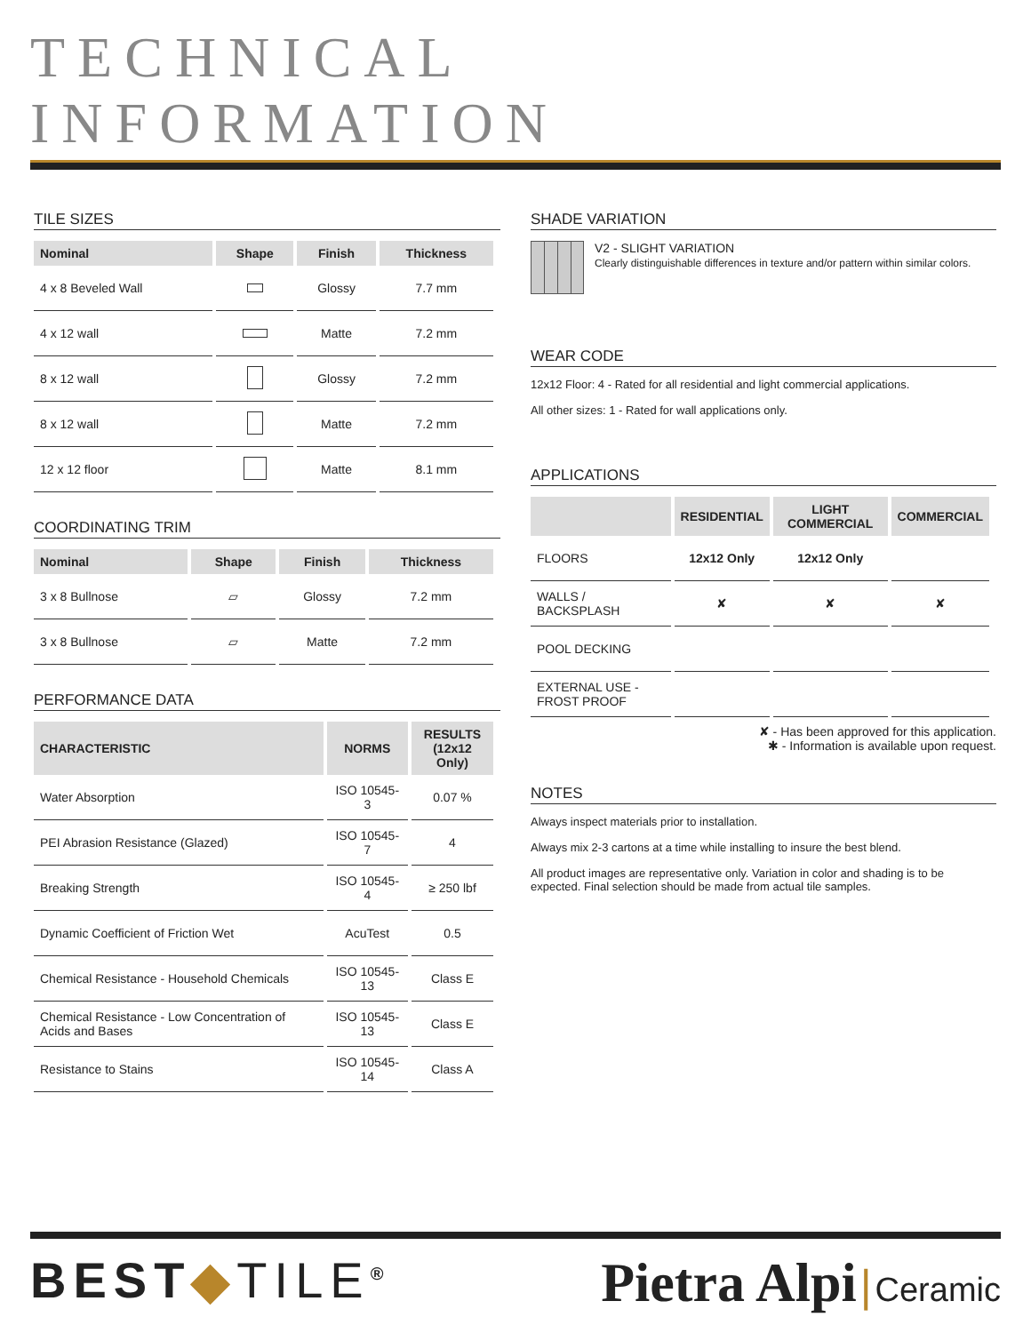TECHNICAL INFORMATION
TILE SIZES
| Nominal | Shape | Finish | Thickness |
| --- | --- | --- | --- |
| 4 x 8 Beveled Wall | | Glossy | 7.7 mm |
| 4 x 12 wall | | Matte | 7.2 mm |
| 8 x 12 wall | | Glossy | 7.2 mm |
| 8 x 12 wall | | Matte | 7.2 mm |
| 12 x 12 floor | | Matte | 8.1 mm |
COORDINATING TRIM
| Nominal | Shape | Finish | Thickness |
| --- | --- | --- | --- |
| 3 x 8 Bullnose | ▱ | Glossy | 7.2 mm |
| 3 x 8 Bullnose | ▱ | Matte | 7.2 mm |
PERFORMANCE DATA
| CHARACTERISTIC | NORMS | RESULTS (12x12 Only) |
| --- | --- | --- |
| Water Absorption | ISO 10545-3 | 0.07 % |
| PEI Abrasion Resistance (Glazed) | ISO 10545-7 | 4 |
| Breaking Strength | ISO 10545-4 | ≥ 250 lbf |
| Dynamic Coefficient of Friction Wet | AcuTest | 0.5 |
| Chemical Resistance - Household Chemicals | ISO 10545-13 | Class E |
| Chemical Resistance - Low Concentration of Acids and Bases | ISO 10545-13 | Class E |
| Resistance to Stains | ISO 10545-14 | Class A |
SHADE VARIATION
V2 - SLIGHT VARIATION
Clearly distinguishable differences in texture and/or pattern within similar colors.
WEAR CODE
12x12 Floor: 4 - Rated for all residential and light commercial applications.
All other sizes: 1 - Rated for wall applications only.
APPLICATIONS
| | RESIDENTIAL | LIGHT COMMERCIAL | COMMERCIAL |
| --- | --- | --- | --- |
| FLOORS | 12x12 Only | 12x12 Only | |
| WALLS / BACKSPLASH | ✘ | ✘ | ✘ |
| POOL DECKING | | | |
| EXTERNAL USE - FROST PROOF | | | |
✘ - Has been approved for this application.
✱ - Information is available upon request.
NOTES
Always inspect materials prior to installation.
Always mix 2-3 cartons at a time while installing to insure the best blend.
All product images are representative only. Variation in color and shading is to be expected. Final selection should be made from actual tile samples.
BEST◆TILE<sup>®</sup>
Pietra Alpi | Ceramic